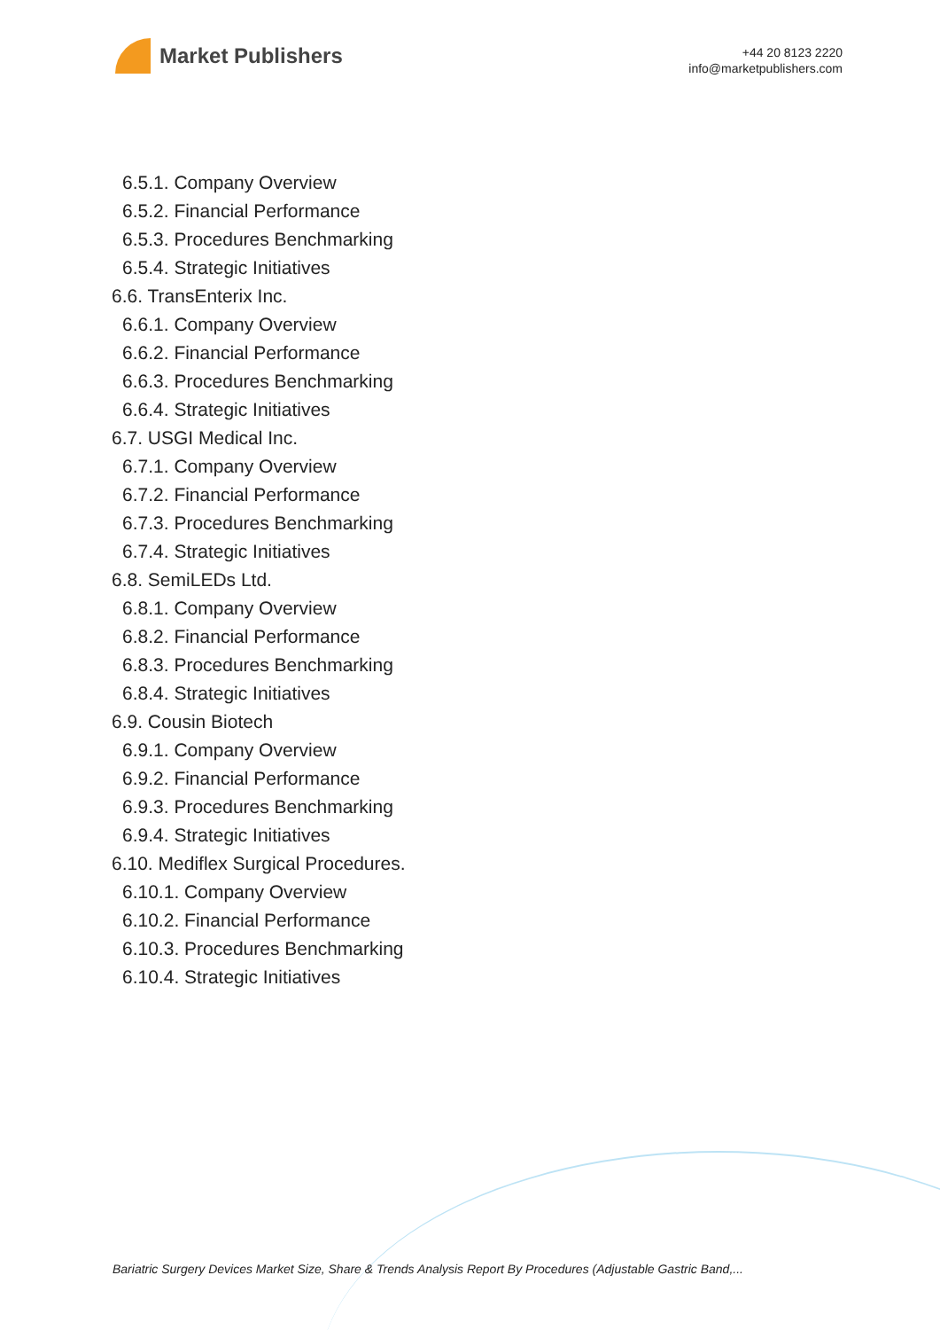Market Publishers
+44 20 8123 2220
info@marketpublishers.com
6.5.1. Company Overview
6.5.2. Financial Performance
6.5.3. Procedures Benchmarking
6.5.4. Strategic Initiatives
6.6. TransEnterix Inc.
6.6.1. Company Overview
6.6.2. Financial Performance
6.6.3. Procedures Benchmarking
6.6.4. Strategic Initiatives
6.7. USGI Medical Inc.
6.7.1. Company Overview
6.7.2. Financial Performance
6.7.3. Procedures Benchmarking
6.7.4. Strategic Initiatives
6.8. SemiLEDs Ltd.
6.8.1. Company Overview
6.8.2. Financial Performance
6.8.3. Procedures Benchmarking
6.8.4. Strategic Initiatives
6.9. Cousin Biotech
6.9.1. Company Overview
6.9.2. Financial Performance
6.9.3. Procedures Benchmarking
6.9.4. Strategic Initiatives
6.10. Mediflex Surgical Procedures.
6.10.1. Company Overview
6.10.2. Financial Performance
6.10.3. Procedures Benchmarking
6.10.4. Strategic Initiatives
Bariatric Surgery Devices Market Size, Share & Trends Analysis Report By Procedures (Adjustable Gastric Band,...